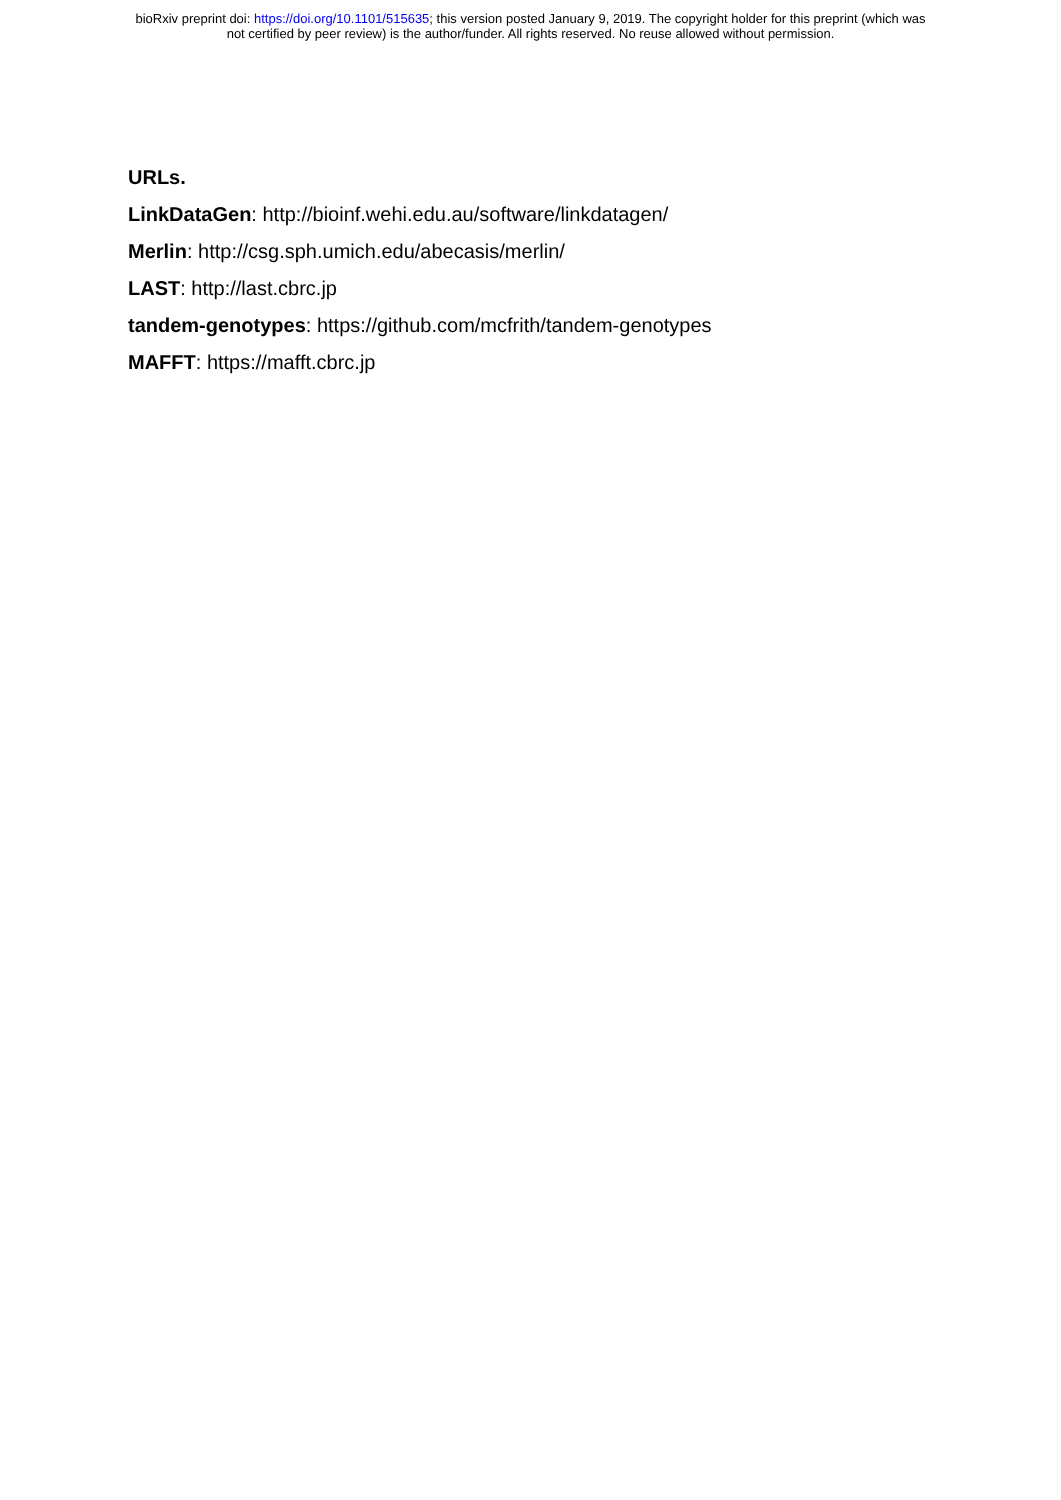bioRxiv preprint doi: https://doi.org/10.1101/515635; this version posted January 9, 2019. The copyright holder for this preprint (which was
not certified by peer review) is the author/funder. All rights reserved. No reuse allowed without permission.
URLs.
LinkDataGen: http://bioinf.wehi.edu.au/software/linkdatagen/
Merlin: http://csg.sph.umich.edu/abecasis/merlin/
LAST: http://last.cbrc.jp
tandem-genotypes: https://github.com/mcfrith/tandem-genotypes
MAFFT: https://mafft.cbrc.jp